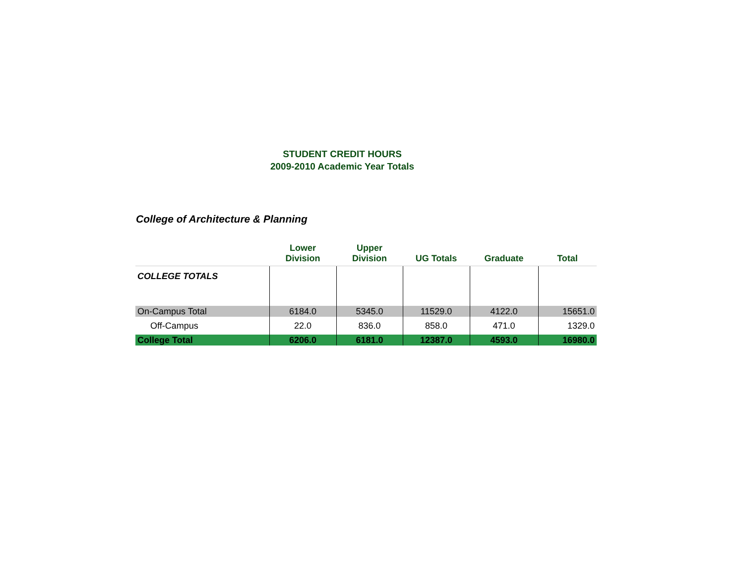STUDENT CREDIT HOURS
2009-2010 Academic Year Totals
College of Architecture & Planning
| | Lower Division | Upper Division | UG Totals | Graduate | Total |
| --- | --- | --- | --- | --- | --- |
| COLLEGE TOTALS | | | | | |
| On-Campus Total | 6184.0 | 5345.0 | 11529.0 | 4122.0 | 15651.0 |
| Off-Campus | 22.0 | 836.0 | 858.0 | 471.0 | 1329.0 |
| College Total | 6206.0 | 6181.0 | 12387.0 | 4593.0 | 16980.0 |